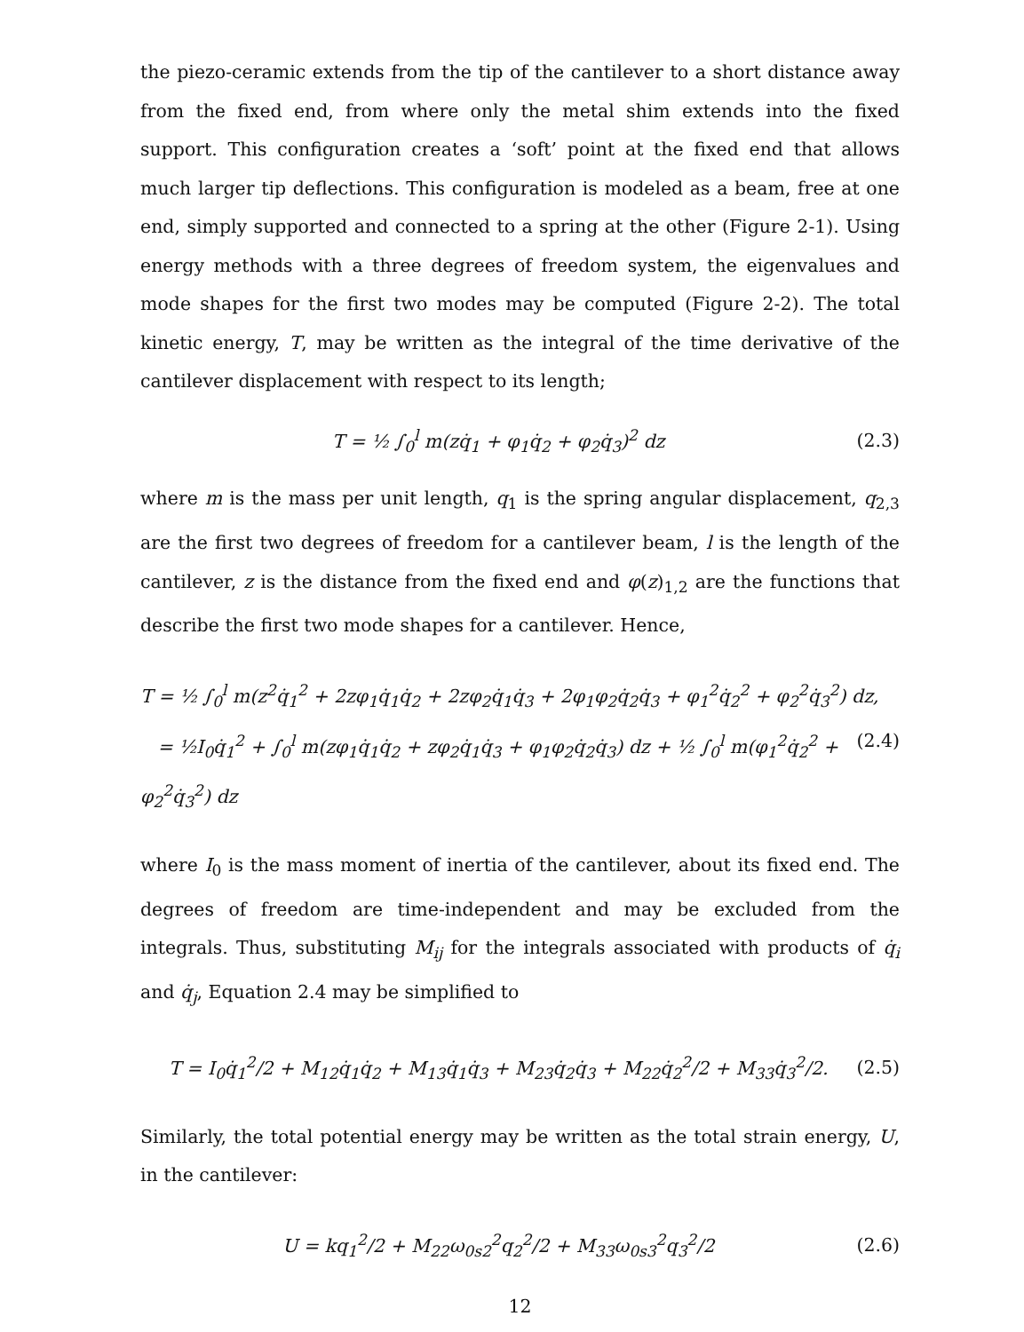the piezo-ceramic extends from the tip of the cantilever to a short distance away from the fixed end, from where only the metal shim extends into the fixed support. This configuration creates a ‘soft’ point at the fixed end that allows much larger tip deflections. This configuration is modeled as a beam, free at one end, simply supported and connected to a spring at the other (Figure 2-1). Using energy methods with a three degrees of freedom system, the eigenvalues and mode shapes for the first two modes may be computed (Figure 2-2). The total kinetic energy, T, may be written as the integral of the time derivative of the cantilever displacement with respect to its length;
T = ½ ∫<sub>0</sub><sup>l</sup> m(zq̇<sub>1</sub> + φ<sub>1</sub>q̇<sub>2</sub> + φ<sub>2</sub>q̇<sub>3</sub>)<sup>2</sup> dz
(2.3)
where m is the mass per unit length, q<sub>1</sub> is the spring angular displacement, q<sub>2,3</sub> are the first two degrees of freedom for a cantilever beam, l is the length of the cantilever, z is the distance from the fixed end and φ(z)<sub>1,2</sub> are the functions that describe the first two mode shapes for a cantilever. Hence,
T = ½ ∫<sub>0</sub><sup>l</sup> m(z<sup>2</sup>q̇<sub>1</sub><sup>2</sup> + 2zφ<sub>1</sub>q̇<sub>1</sub>q̇<sub>2</sub> + 2zφ<sub>2</sub>q̇<sub>1</sub>q̇<sub>3</sub> + 2φ<sub>1</sub>φ<sub>2</sub>q̇<sub>2</sub>q̇<sub>3</sub> + φ<sub>1</sub><sup>2</sup>q̇<sub>2</sub><sup>2</sup> + φ<sub>2</sub><sup>2</sup>q̇<sub>3</sub><sup>2</sup>) dz,
= ½I<sub>0</sub>q̇<sub>1</sub><sup>2</sup> + ∫<sub>0</sub><sup>l</sup> m(zφ<sub>1</sub>q̇<sub>1</sub>q̇<sub>2</sub> + zφ<sub>2</sub>q̇<sub>1</sub>q̇<sub>3</sub> + φ<sub>1</sub>φ<sub>2</sub>q̇<sub>2</sub>q̇<sub>3</sub>) dz + ½ ∫<sub>0</sub><sup>l</sup> m(φ<sub>1</sub><sup>2</sup>q̇<sub>2</sub><sup>2</sup> + φ<sub>2</sub><sup>2</sup>q̇<sub>3</sub><sup>2</sup>) dz
(2.4)
where I<sub>0</sub> is the mass moment of inertia of the cantilever, about its fixed end. The degrees of freedom are time-independent and may be excluded from the integrals. Thus, substituting M<sub>ij</sub> for the integrals associated with products of q̇<sub>i</sub> and q̇<sub>j</sub>, Equation 2.4 may be simplified to
T = I<sub>0</sub>q̇<sub>1</sub><sup>2</sup>/2 + M<sub>12</sub>q̇<sub>1</sub>q̇<sub>2</sub> + M<sub>13</sub>q̇<sub>1</sub>q̇<sub>3</sub> + M<sub>23</sub>q̇<sub>2</sub>q̇<sub>3</sub> + M<sub>22</sub>q̇<sub>2</sub><sup>2</sup>/2 + M<sub>33</sub>q̇<sub>3</sub><sup>2</sup>/2.
(2.5)
Similarly, the total potential energy may be written as the total strain energy, U, in the cantilever:
U = kq<sub>1</sub><sup>2</sup>/2 + M<sub>22</sub>ω<sub>0s2</sub><sup>2</sup>q<sub>2</sub><sup>2</sup>/2 + M<sub>33</sub>ω<sub>0s3</sub><sup>2</sup>q<sub>3</sub><sup>2</sup>/2
(2.6)
12